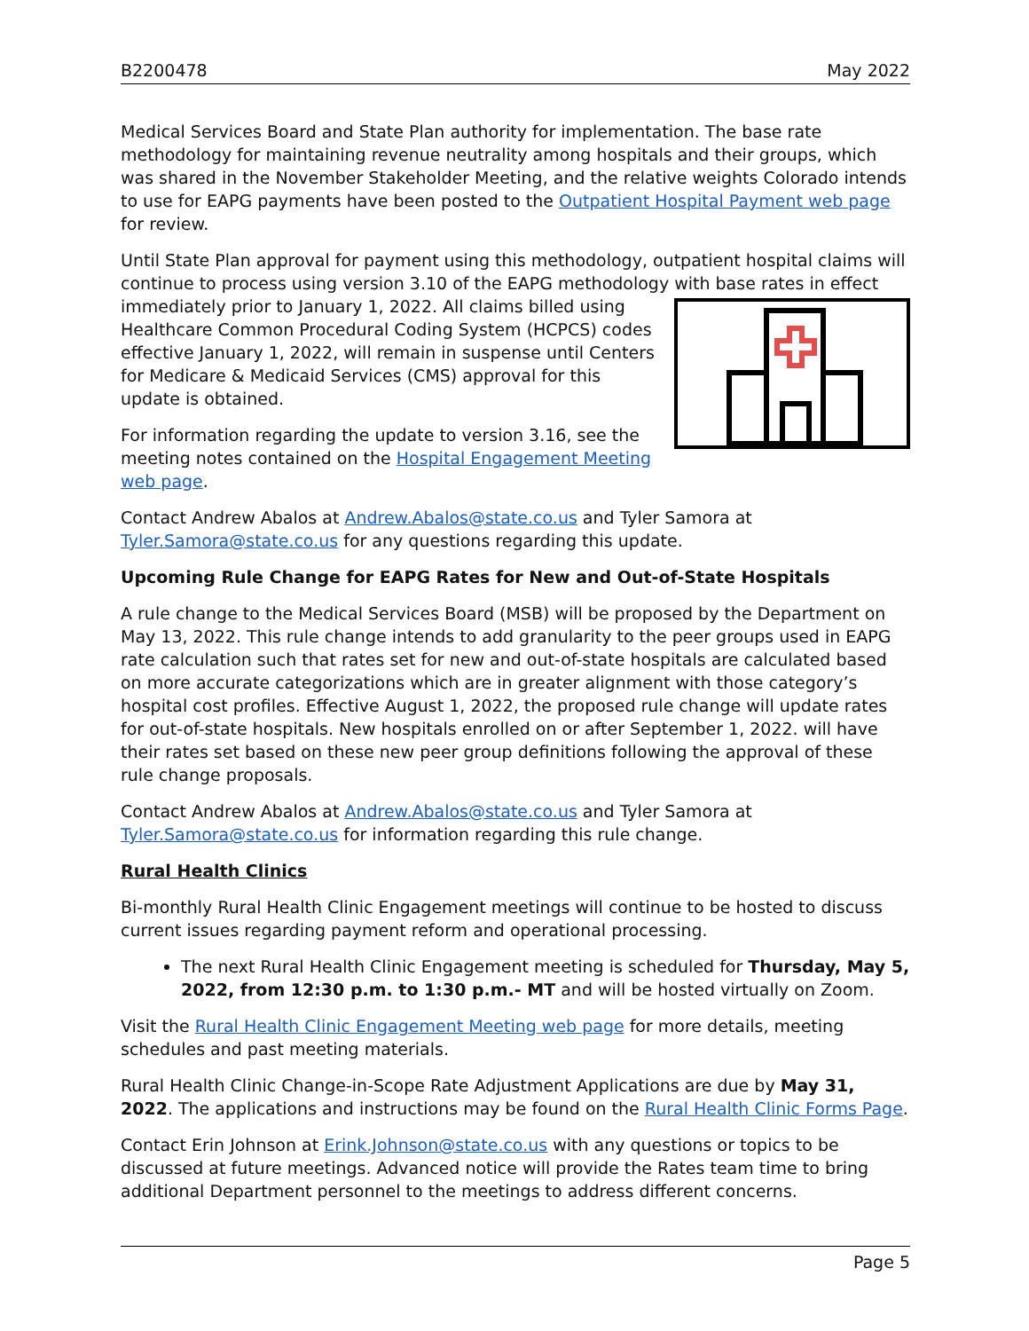B2200478 May 2022
Medical Services Board and State Plan authority for implementation. The base rate methodology for maintaining revenue neutrality among hospitals and their groups, which was shared in the November Stakeholder Meeting, and the relative weights Colorado intends to use for EAPG payments have been posted to the Outpatient Hospital Payment web page for review.
Until State Plan approval for payment using this methodology, outpatient hospital claims will continue to process using version 3.10 of the EAPG methodology with base rates in effect immediately prior to January 1, 2022. All claims billed using Healthcare Common Procedural Coding System (HCPCS) codes effective January 1, 2022, will remain in suspense until Centers for Medicare & Medicaid Services (CMS) approval for this update is obtained.
For information regarding the update to version 3.16, see the meeting notes contained on the Hospital Engagement Meeting web page.
Contact Andrew Abalos at Andrew.Abalos@state.co.us and Tyler Samora at Tyler.Samora@state.co.us for any questions regarding this update.
Upcoming Rule Change for EAPG Rates for New and Out-of-State Hospitals
A rule change to the Medical Services Board (MSB) will be proposed by the Department on May 13, 2022. This rule change intends to add granularity to the peer groups used in EAPG rate calculation such that rates set for new and out-of-state hospitals are calculated based on more accurate categorizations which are in greater alignment with those category’s hospital cost profiles. Effective August 1, 2022, the proposed rule change will update rates for out-of-state hospitals. New hospitals enrolled on or after September 1, 2022. will have their rates set based on these new peer group definitions following the approval of these rule change proposals.
Contact Andrew Abalos at Andrew.Abalos@state.co.us and Tyler Samora at Tyler.Samora@state.co.us for information regarding this rule change.
Rural Health Clinics
Bi-monthly Rural Health Clinic Engagement meetings will continue to be hosted to discuss current issues regarding payment reform and operational processing.
The next Rural Health Clinic Engagement meeting is scheduled for Thursday, May 5, 2022, from 12:30 p.m. to 1:30 p.m.- MT and will be hosted virtually on Zoom.
Visit the Rural Health Clinic Engagement Meeting web page for more details, meeting schedules and past meeting materials.
Rural Health Clinic Change-in-Scope Rate Adjustment Applications are due by May 31, 2022. The applications and instructions may be found on the Rural Health Clinic Forms Page.
Contact Erin Johnson at Erink.Johnson@state.co.us with any questions or topics to be discussed at future meetings. Advanced notice will provide the Rates team time to bring additional Department personnel to the meetings to address different concerns.
Page 5